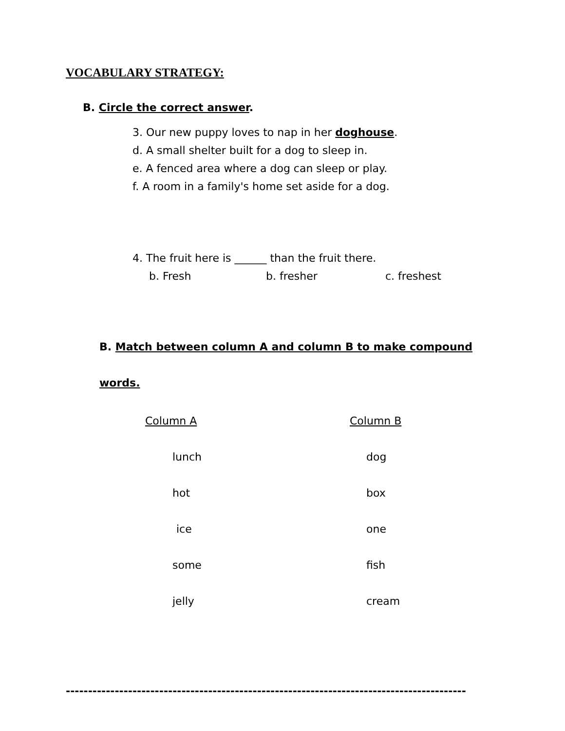VOCABULARY STRATEGY:
B. Circle the correct answer.
3. Our new puppy loves to nap in her doghouse.
d. A small shelter built for a dog to sleep in.
e. A fenced area where a dog can sleep or play.
f. A room in a family's home set aside for a dog.
4. The fruit here is ______ than the fruit there.
b. Fresh b. fresher c. freshest
B. Match between column A and column B to make compound
words.
| Column A | Column B |
| lunch | dog |
| hot | box |
| ice | one |
| some | fish |
| jelly | cream |
------------------------------------------------------------------------------------------